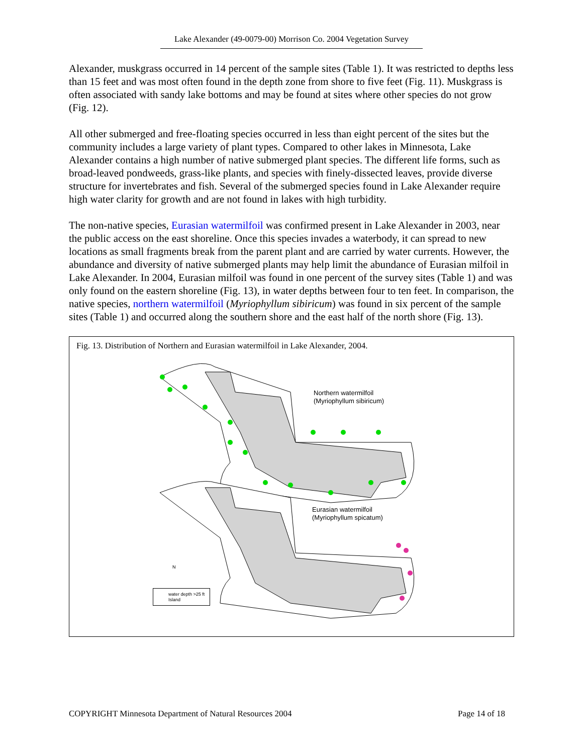Lake Alexander (49-0079-00) Morrison Co. 2004 Vegetation Survey
Alexander, muskgrass occurred in 14 percent of the sample sites (Table 1). It was restricted to depths less than 15 feet and was most often found in the depth zone from shore to five feet (Fig. 11). Muskgrass is often associated with sandy lake bottoms and may be found at sites where other species do not grow (Fig. 12).
All other submerged and free-floating species occurred in less than eight percent of the sites but the community includes a large variety of plant types. Compared to other lakes in Minnesota, Lake Alexander contains a high number of native submerged plant species. The different life forms, such as broad-leaved pondweeds, grass-like plants, and species with finely-dissected leaves, provide diverse structure for invertebrates and fish. Several of the submerged species found in Lake Alexander require high water clarity for growth and are not found in lakes with high turbidity.
The non-native species, Eurasian watermilfoil was confirmed present in Lake Alexander in 2003, near the public access on the east shoreline. Once this species invades a waterbody, it can spread to new locations as small fragments break from the parent plant and are carried by water currents. However, the abundance and diversity of native submerged plants may help limit the abundance of Eurasian milfoil in Lake Alexander. In 2004, Eurasian milfoil was found in one percent of the survey sites (Table 1) and was only found on the eastern shoreline (Fig. 13), in water depths between four to ten feet. In comparison, the native species, northern watermilfoil (Myriophyllum sibiricum) was found in six percent of the sample sites (Table 1) and occurred along the southern shore and the east half of the north shore (Fig. 13).
Fig. 13. Distribution of Northern and Eurasian watermilfoil in Lake Alexander, 2004.
Northern watermilfoil
(Myriophyllum sibiricum)
Eurasian watermilfoil
(Myriophyllum spicatum)
N
water depth >25 ft
Island
COPYRIGHT Minnesota Department of Natural Resources 2004 Page 14 of 18